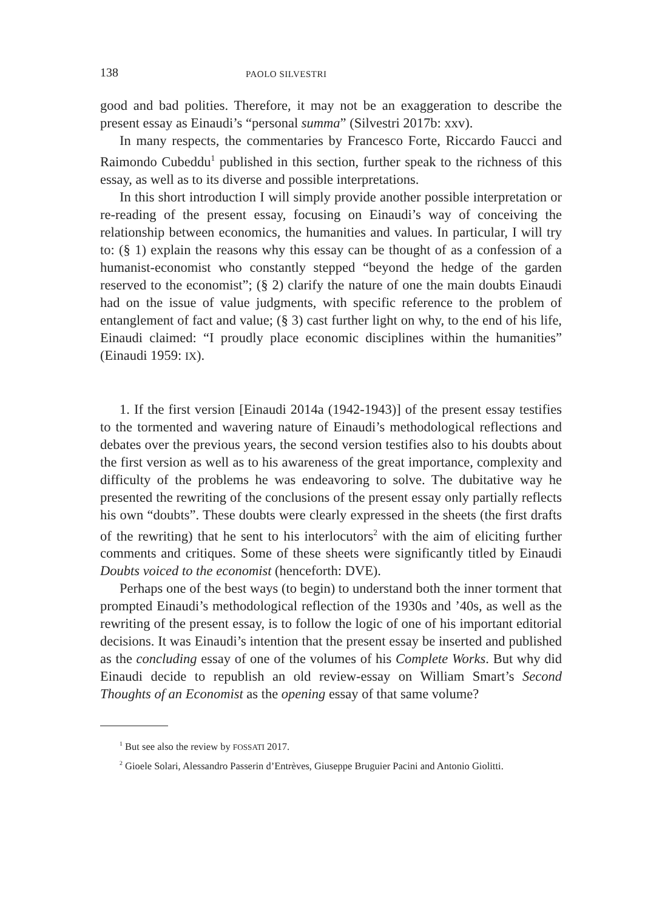138 PAOLO SILVESTRI
good and bad polities. Therefore, it may not be an exaggeration to describe the present essay as Einaudi’s “personal summa” (Silvestri 2017b: xxv).
In many respects, the commentaries by Francesco Forte, Riccardo Faucci and Raimondo Cubeddu<sup>1</sup> published in this section, further speak to the richness of this essay, as well as to its diverse and possible interpretations.
In this short introduction I will simply provide another possible interpretation or re-reading of the present essay, focusing on Einaudi’s way of conceiving the relationship between economics, the humanities and values. In particular, I will try to: (§ 1) explain the reasons why this essay can be thought of as a confession of a humanist-economist who constantly stepped “beyond the hedge of the garden reserved to the economist”; (§ 2) clarify the nature of one the main doubts Einaudi had on the issue of value judgments, with specific reference to the problem of entanglement of fact and value; (§ 3) cast further light on why, to the end of his life, Einaudi claimed: “I proudly place economic disciplines within the humanities” (Einaudi 1959: IX).
1. If the first version [Einaudi 2014a (1942-1943)] of the present essay testifies to the tormented and wavering nature of Einaudi’s methodological reflections and debates over the previous years, the second version testifies also to his doubts about the first version as well as to his awareness of the great importance, complexity and difficulty of the problems he was endeavoring to solve. The dubitative way he presented the rewriting of the conclusions of the present essay only partially reflects his own “doubts”. These doubts were clearly expressed in the sheets (the first drafts of the rewriting) that he sent to his interlocutors<sup>2</sup> with the aim of eliciting further comments and critiques. Some of these sheets were significantly titled by Einaudi Doubts voiced to the economist (henceforth: DVE).
Perhaps one of the best ways (to begin) to understand both the inner torment that prompted Einaudi’s methodological reflection of the 1930s and ’40s, as well as the rewriting of the present essay, is to follow the logic of one of his important editorial decisions. It was Einaudi’s intention that the present essay be inserted and published as the concluding essay of one of the volumes of his Complete Works. But why did Einaudi decide to republish an old review-essay on William Smart’s Second Thoughts of an Economist as the opening essay of that same volume?
<sup>1</sup> But see also the review by FOSSATI 2017.
<sup>2</sup> Gioele Solari, Alessandro Passerin d’Entrèves, Giuseppe Bruguier Pacini and Antonio Giolitti.